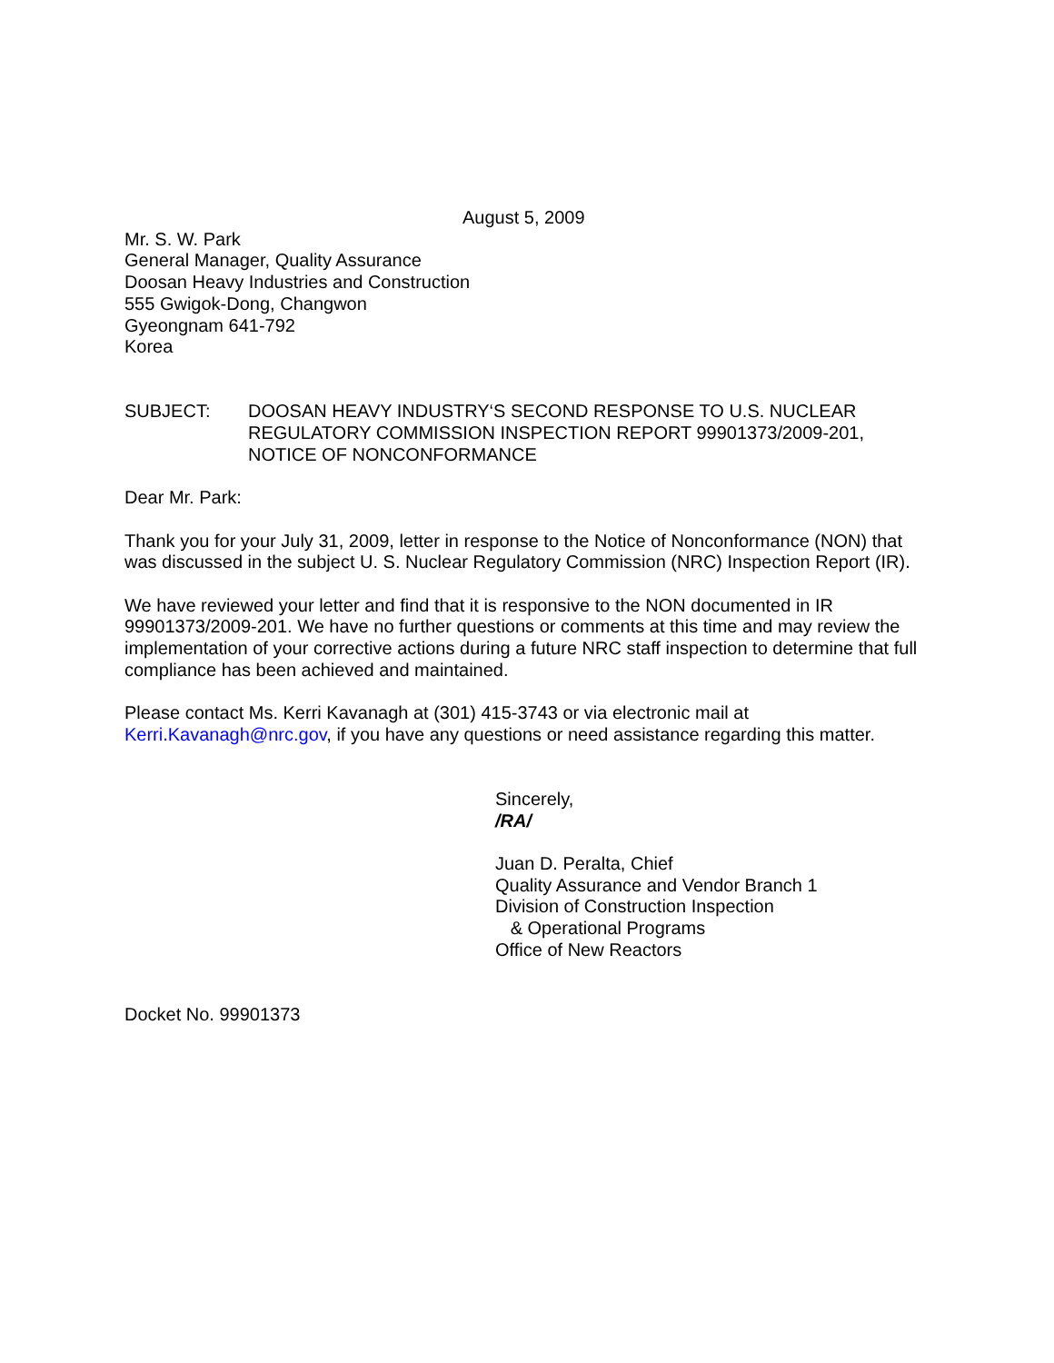August 5, 2009
Mr. S. W. Park
General Manager, Quality Assurance
Doosan Heavy Industries and Construction
555 Gwigok-Dong, Changwon
Gyeongnam 641-792
Korea
SUBJECT: DOOSAN HEAVY INDUSTRY‘S SECOND RESPONSE TO U.S. NUCLEAR REGULATORY COMMISSION INSPECTION REPORT 99901373/2009-201, NOTICE OF NONCONFORMANCE
Dear Mr. Park:
Thank you for your July 31, 2009, letter in response to the Notice of Nonconformance (NON) that was discussed in the subject U. S. Nuclear Regulatory Commission (NRC) Inspection Report (IR).
We have reviewed your letter and find that it is responsive to the NON documented in IR 99901373/2009-201. We have no further questions or comments at this time and may review the implementation of your corrective actions during a future NRC staff inspection to determine that full compliance has been achieved and maintained.
Please contact Ms. Kerri Kavanagh at (301) 415-3743 or via electronic mail at Kerri.Kavanagh@nrc.gov, if you have any questions or need assistance regarding this matter.
Sincerely,
/RA/
Juan D. Peralta, Chief
Quality Assurance and Vendor Branch 1
Division of Construction Inspection
& Operational Programs
Office of New Reactors
Docket No. 99901373